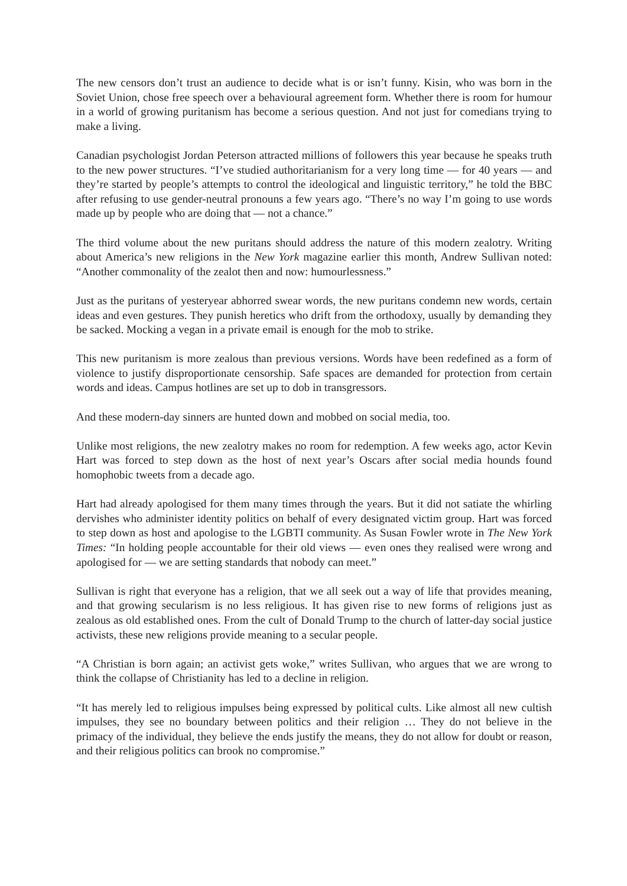The new censors don’t trust an audience to decide what is or isn’t funny. Kisin, who was born in the Soviet Union, chose free speech over a behavioural agreement form. Whether there is room for humour in a world of growing puritanism has become a serious question. And not just for comedians trying to make a living.
Canadian psychologist Jordan Peterson attracted millions of followers this year because he speaks truth to the new power structures. “I’ve studied authoritarianism for a very long time — for 40 years — and they’re started by people’s attempts to control the ideological and linguistic territory,” he told the BBC after refusing to use gender-neutral pronouns a few years ago. “There’s no way I’m going to use words made up by people who are doing that — not a chance.”
The third volume about the new puritans should address the nature of this modern zealotry. Writing about America’s new religions in the New York magazine earlier this month, Andrew Sullivan noted: “Another commonality of the zealot then and now: humourlessness.”
Just as the puritans of yesteryear abhorred swear words, the new puritans condemn new words, certain ideas and even gestures. They punish heretics who drift from the orthodoxy, usually by demanding they be sacked. Mocking a vegan in a private email is enough for the mob to strike.
This new puritanism is more zealous than previous versions. Words have been redefined as a form of violence to justify disproportionate censorship. Safe spaces are demanded for protection from certain words and ideas. Campus hotlines are set up to dob in transgressors.
And these modern-day sinners are hunted down and mobbed on social media, too.
Unlike most religions, the new zealotry makes no room for redemption. A few weeks ago, actor Kevin Hart was forced to step down as the host of next year’s Oscars after social media hounds found homophobic tweets from a decade ago.
Hart had already apologised for them many times through the years. But it did not satiate the whirling dervishes who administer identity politics on behalf of every designated victim group. Hart was forced to step down as host and apologise to the LGBTI community. As Susan Fowler wrote in The New York Times: “In holding people accountable for their old views — even ones they realised were wrong and apologised for — we are setting standards that nobody can meet.”
Sullivan is right that everyone has a religion, that we all seek out a way of life that provides meaning, and that growing secularism is no less religious. It has given rise to new forms of religions just as zealous as old established ones. From the cult of Donald Trump to the church of latter-day social justice activists, these new religions provide meaning to a secular people.
“A Christian is born again; an activist gets woke,” writes Sullivan, who argues that we are wrong to think the collapse of Christianity has led to a decline in religion.
“It has merely led to religious impulses being expressed by political cults. Like almost all new cultish impulses, they see no boundary between politics and their religion … They do not believe in the primacy of the individual, they believe the ends justify the means, they do not allow for doubt or reason, and their religious politics can brook no compromise.”